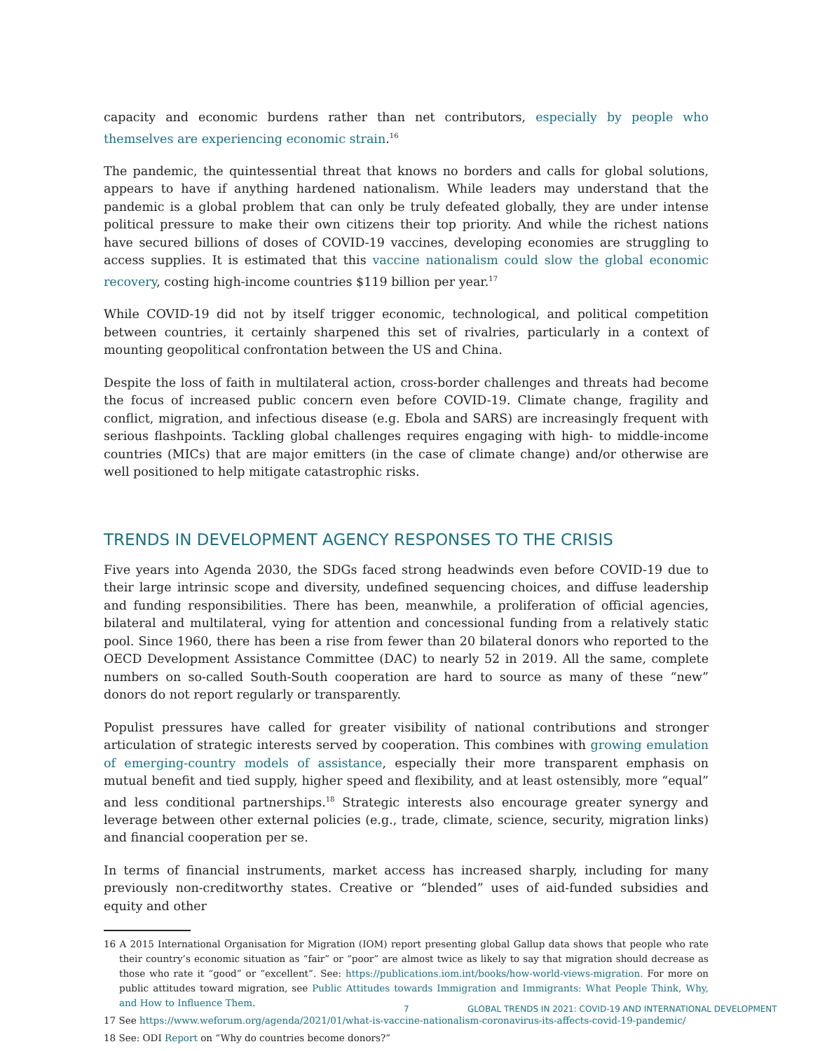capacity and economic burdens rather than net contributors, especially by people who themselves are experiencing economic strain.<sup>16</sup>
The pandemic, the quintessential threat that knows no borders and calls for global solutions, appears to have if anything hardened nationalism. While leaders may understand that the pandemic is a global problem that can only be truly defeated globally, they are under intense political pressure to make their own citizens their top priority. And while the richest nations have secured billions of doses of COVID-19 vaccines, developing economies are struggling to access supplies. It is estimated that this vaccine nationalism could slow the global economic recovery, costing high-income countries $119 billion per year.<sup>17</sup>
While COVID-19 did not by itself trigger economic, technological, and political competition between countries, it certainly sharpened this set of rivalries, particularly in a context of mounting geopolitical confrontation between the US and China.
Despite the loss of faith in multilateral action, cross-border challenges and threats had become the focus of increased public concern even before COVID-19. Climate change, fragility and conflict, migration, and infectious disease (e.g. Ebola and SARS) are increasingly frequent with serious flashpoints. Tackling global challenges requires engaging with high- to middle-income countries (MICs) that are major emitters (in the case of climate change) and/or otherwise are well positioned to help mitigate catastrophic risks.
TRENDS IN DEVELOPMENT AGENCY RESPONSES TO THE CRISIS
Five years into Agenda 2030, the SDGs faced strong headwinds even before COVID-19 due to their large intrinsic scope and diversity, undefined sequencing choices, and diffuse leadership and funding responsibilities. There has been, meanwhile, a proliferation of official agencies, bilateral and multilateral, vying for attention and concessional funding from a relatively static pool. Since 1960, there has been a rise from fewer than 20 bilateral donors who reported to the OECD Development Assistance Committee (DAC) to nearly 52 in 2019. All the same, complete numbers on so-called South-South cooperation are hard to source as many of these “new” donors do not report regularly or transparently.
Populist pressures have called for greater visibility of national contributions and stronger articulation of strategic interests served by cooperation. This combines with growing emulation of emerging-country models of assistance, especially their more transparent emphasis on mutual benefit and tied supply, higher speed and flexibility, and at least ostensibly, more “equal” and less conditional partnerships.<sup>18</sup> Strategic interests also encourage greater synergy and leverage between other external policies (e.g., trade, climate, science, security, migration links) and financial cooperation per se.
In terms of financial instruments, market access has increased sharply, including for many previously non-creditworthy states. Creative or “blended” uses of aid-funded subsidies and equity and other
16 A 2015 International Organisation for Migration (IOM) report presenting global Gallup data shows that people who rate their country’s economic situation as “fair” or “poor” are almost twice as likely to say that migration should decrease as those who rate it “good” or “excellent”. See: https://publications.iom.int/books/how-world-views-migration. For more on public attitudes toward migration, see Public Attitudes towards Immigration and Immigrants: What People Think, Why, and How to Influence Them.
17 See https://www.weforum.org/agenda/2021/01/what-is-vaccine-nationalism-coronavirus-its-affects-covid-19-pandemic/
18 See: ODI Report on “Why do countries become donors?”
7 GLOBAL TRENDS IN 2021: COVID-19 AND INTERNATIONAL DEVELOPMENT